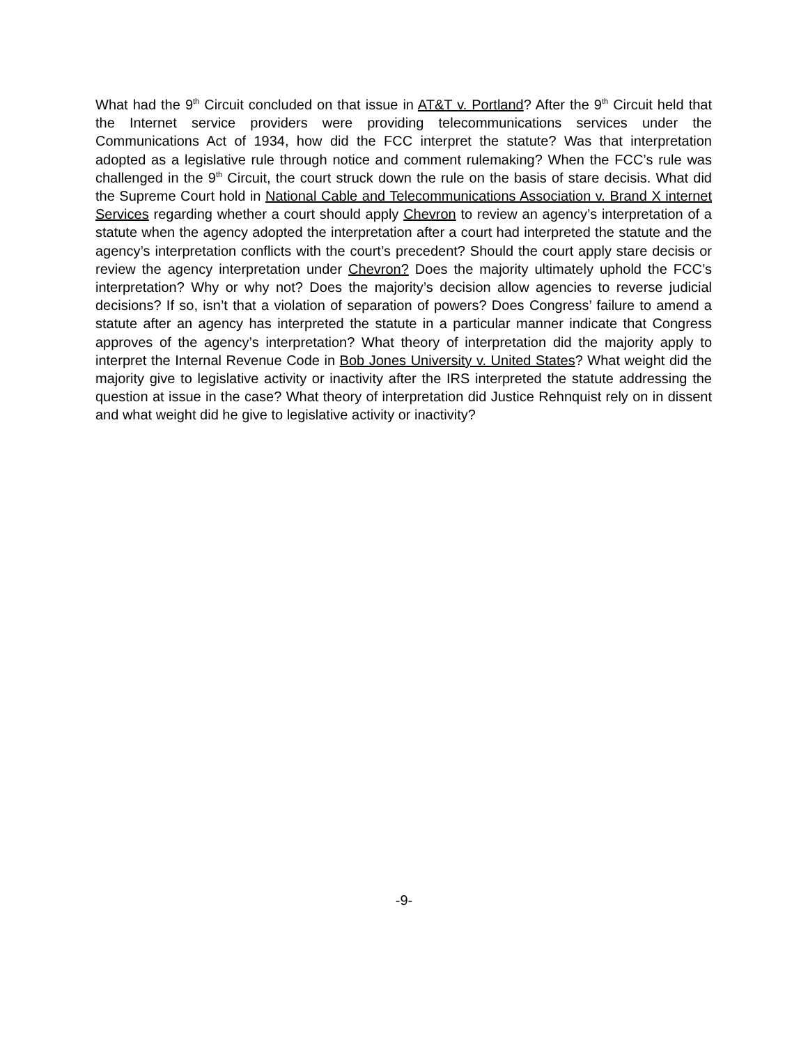What had the 9<sup>th</sup> Circuit concluded on that issue in AT&T v. Portland? After the 9<sup>th</sup> Circuit held that the Internet service providers were providing telecommunications services under the Communications Act of 1934, how did the FCC interpret the statute? Was that interpretation adopted as a legislative rule through notice and comment rulemaking? When the FCC’s rule was challenged in the 9<sup>th</sup> Circuit, the court struck down the rule on the basis of stare decisis. What did the Supreme Court hold in National Cable and Telecommunications Association v. Brand X internet Services regarding whether a court should apply Chevron to review an agency’s interpretation of a statute when the agency adopted the interpretation after a court had interpreted the statute and the agency’s interpretation conflicts with the court’s precedent? Should the court apply stare decisis or review the agency interpretation under Chevron? Does the majority ultimately uphold the FCC’s interpretation? Why or why not? Does the majority’s decision allow agencies to reverse judicial decisions? If so, isn’t that a violation of separation of powers? Does Congress’ failure to amend a statute after an agency has interpreted the statute in a particular manner indicate that Congress approves of the agency’s interpretation? What theory of interpretation did the majority apply to interpret the Internal Revenue Code in Bob Jones University v. United States? What weight did the majority give to legislative activity or inactivity after the IRS interpreted the statute addressing the question at issue in the case? What theory of interpretation did Justice Rehnquist rely on in dissent and what weight did he give to legislative activity or inactivity?
-9-